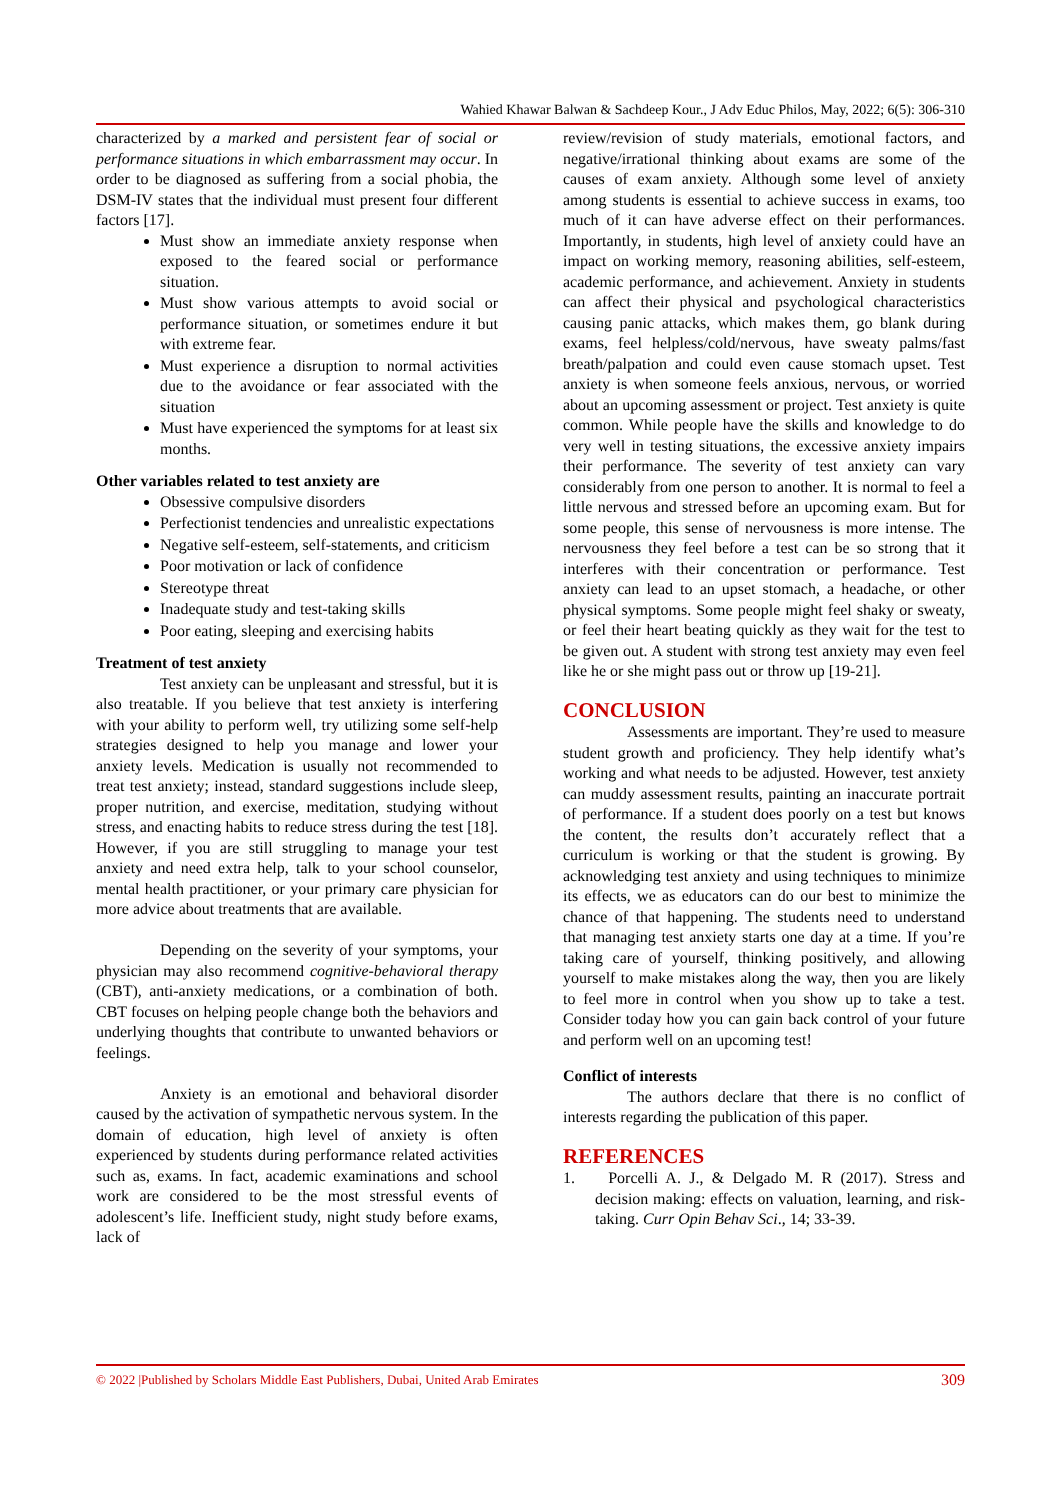Wahied Khawar Balwan & Sachdeep Kour., J Adv Educ Philos, May, 2022; 6(5): 306-310
characterized by a marked and persistent fear of social or performance situations in which embarrassment may occur. In order to be diagnosed as suffering from a social phobia, the DSM-IV states that the individual must present four different factors [17].
Must show an immediate anxiety response when exposed to the feared social or performance situation.
Must show various attempts to avoid social or performance situation, or sometimes endure it but with extreme fear.
Must experience a disruption to normal activities due to the avoidance or fear associated with the situation
Must have experienced the symptoms for at least six months.
Other variables related to test anxiety are
Obsessive compulsive disorders
Perfectionist tendencies and unrealistic expectations
Negative self-esteem, self-statements, and criticism
Poor motivation or lack of confidence
Stereotype threat
Inadequate study and test-taking skills
Poor eating, sleeping and exercising habits
Treatment of test anxiety
Test anxiety can be unpleasant and stressful, but it is also treatable. If you believe that test anxiety is interfering with your ability to perform well, try utilizing some self-help strategies designed to help you manage and lower your anxiety levels. Medication is usually not recommended to treat test anxiety; instead, standard suggestions include sleep, proper nutrition, and exercise, meditation, studying without stress, and enacting habits to reduce stress during the test [18]. However, if you are still struggling to manage your test anxiety and need extra help, talk to your school counselor, mental health practitioner, or your primary care physician for more advice about treatments that are available.
Depending on the severity of your symptoms, your physician may also recommend cognitive-behavioral therapy (CBT), anti-anxiety medications, or a combination of both. CBT focuses on helping people change both the behaviors and underlying thoughts that contribute to unwanted behaviors or feelings.
Anxiety is an emotional and behavioral disorder caused by the activation of sympathetic nervous system. In the domain of education, high level of anxiety is often experienced by students during performance related activities such as, exams. In fact, academic examinations and school work are considered to be the most stressful events of adolescent’s life. Inefficient study, night study before exams, lack of
review/revision of study materials, emotional factors, and negative/irrational thinking about exams are some of the causes of exam anxiety. Although some level of anxiety among students is essential to achieve success in exams, too much of it can have adverse effect on their performances. Importantly, in students, high level of anxiety could have an impact on working memory, reasoning abilities, self-esteem, academic performance, and achievement. Anxiety in students can affect their physical and psychological characteristics causing panic attacks, which makes them, go blank during exams, feel helpless/cold/nervous, have sweaty palms/fast breath/palpation and could even cause stomach upset. Test anxiety is when someone feels anxious, nervous, or worried about an upcoming assessment or project. Test anxiety is quite common. While people have the skills and knowledge to do very well in testing situations, the excessive anxiety impairs their performance. The severity of test anxiety can vary considerably from one person to another. It is normal to feel a little nervous and stressed before an upcoming exam. But for some people, this sense of nervousness is more intense. The nervousness they feel before a test can be so strong that it interferes with their concentration or performance. Test anxiety can lead to an upset stomach, a headache, or other physical symptoms. Some people might feel shaky or sweaty, or feel their heart beating quickly as they wait for the test to be given out. A student with strong test anxiety may even feel like he or she might pass out or throw up [19-21].
CONCLUSION
Assessments are important. They’re used to measure student growth and proficiency. They help identify what’s working and what needs to be adjusted. However, test anxiety can muddy assessment results, painting an inaccurate portrait of performance. If a student does poorly on a test but knows the content, the results don’t accurately reflect that a curriculum is working or that the student is growing. By acknowledging test anxiety and using techniques to minimize its effects, we as educators can do our best to minimize the chance of that happening. The students need to understand that managing test anxiety starts one day at a time. If you’re taking care of yourself, thinking positively, and allowing yourself to make mistakes along the way, then you are likely to feel more in control when you show up to take a test. Consider today how you can gain back control of your future and perform well on an upcoming test!
Conflict of interests
The authors declare that there is no conflict of interests regarding the publication of this paper.
REFERENCES
1. Porcelli A. J., & Delgado M. R (2017). Stress and decision making: effects on valuation, learning, and risk-taking. Curr Opin Behav Sci., 14; 33-39.
© 2022 |Published by Scholars Middle East Publishers, Dubai, United Arab Emirates 309